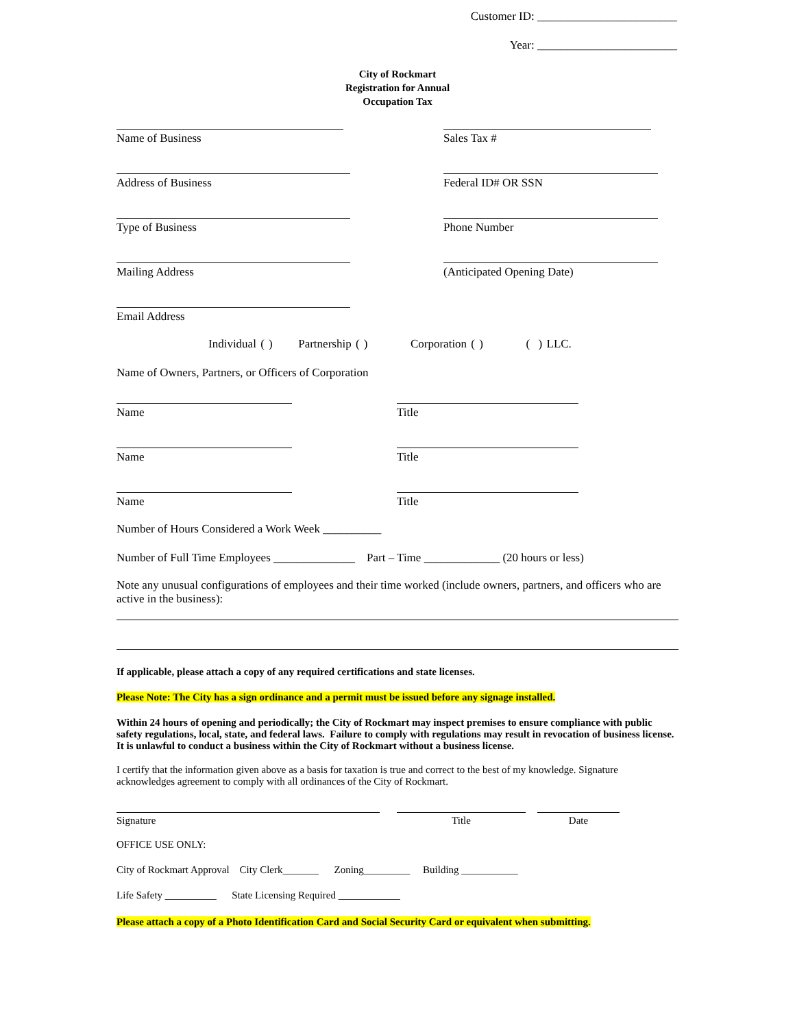Customer ID: ________________________
Year: ________________________
City of Rockmart
Registration for Annual
Occupation Tax
Name of Business Sales Tax #
Address of Business Federal ID# OR SSN
Type of Business Phone Number
Mailing Address (Anticipated Opening Date)
Email Address
Individual ( ) Partnership ( ) Corporation ( ) ( ) LLC.
Name of Owners, Partners, or Officers of Corporation
Name Title
Name Title
Name Title
Number of Hours Considered a Work Week __________
Number of Full Time Employees ______________ Part – Time _____________ (20 hours or less)
Note any unusual configurations of employees and their time worked (include owners, partners, and officers who are active in the business):
If applicable, please attach a copy of any required certifications and state licenses.
Please Note: The City has a sign ordinance and a permit must be issued before any signage installed.
Within 24 hours of opening and periodically; the City of Rockmart may inspect premises to ensure compliance with public safety regulations, local, state, and federal laws. Failure to comply with regulations may result in revocation of business license.
It is unlawful to conduct a business within the City of Rockmart without a business license.
I certify that the information given above as a basis for taxation is true and correct to the best of my knowledge. Signature acknowledges agreement to comply with all ordinances of the City of Rockmart.
Signature Title Date
OFFICE USE ONLY:
City of Rockmart Approval City Clerk_______ Zoning_________ Building ___________
Life Safety __________ State Licensing Required ____________
Please attach a copy of a Photo Identification Card and Social Security Card or equivalent when submitting.